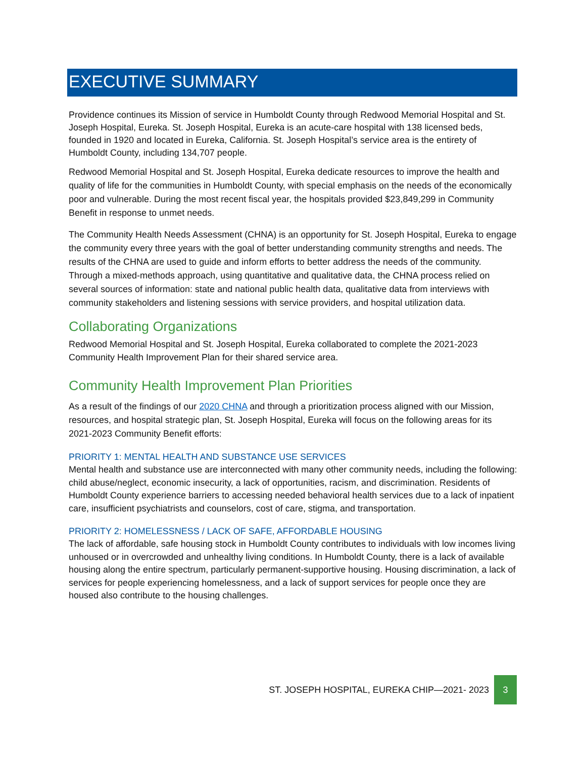EXECUTIVE SUMMARY
Providence continues its Mission of service in Humboldt County through Redwood Memorial Hospital and St. Joseph Hospital, Eureka. St. Joseph Hospital, Eureka is an acute-care hospital with 138 licensed beds, founded in 1920 and located in Eureka, California. St. Joseph Hospital’s service area is the entirety of Humboldt County, including 134,707 people.
Redwood Memorial Hospital and St. Joseph Hospital, Eureka dedicate resources to improve the health and quality of life for the communities in Humboldt County, with special emphasis on the needs of the economically poor and vulnerable. During the most recent fiscal year, the hospitals provided $23,849,299 in Community Benefit in response to unmet needs.
The Community Health Needs Assessment (CHNA) is an opportunity for St. Joseph Hospital, Eureka to engage the community every three years with the goal of better understanding community strengths and needs. The results of the CHNA are used to guide and inform efforts to better address the needs of the community. Through a mixed-methods approach, using quantitative and qualitative data, the CHNA process relied on several sources of information: state and national public health data, qualitative data from interviews with community stakeholders and listening sessions with service providers, and hospital utilization data.
Collaborating Organizations
Redwood Memorial Hospital and St. Joseph Hospital, Eureka collaborated to complete the 2021-2023 Community Health Improvement Plan for their shared service area.
Community Health Improvement Plan Priorities
As a result of the findings of our 2020 CHNA and through a prioritization process aligned with our Mission, resources, and hospital strategic plan, St. Joseph Hospital, Eureka will focus on the following areas for its 2021-2023 Community Benefit efforts:
PRIORITY 1: MENTAL HEALTH AND SUBSTANCE USE SERVICES
Mental health and substance use are interconnected with many other community needs, including the following: child abuse/neglect, economic insecurity, a lack of opportunities, racism, and discrimination. Residents of Humboldt County experience barriers to accessing needed behavioral health services due to a lack of inpatient care, insufficient psychiatrists and counselors, cost of care, stigma, and transportation.
PRIORITY 2: HOMELESSNESS / LACK OF SAFE, AFFORDABLE HOUSING
The lack of affordable, safe housing stock in Humboldt County contributes to individuals with low incomes living unhoused or in overcrowded and unhealthy living conditions. In Humboldt County, there is a lack of available housing along the entire spectrum, particularly permanent-supportive housing. Housing discrimination, a lack of services for people experiencing homelessness, and a lack of support services for people once they are housed also contribute to the housing challenges.
ST. JOSEPH HOSPITAL, EUREKA CHIP—2021- 2023 3